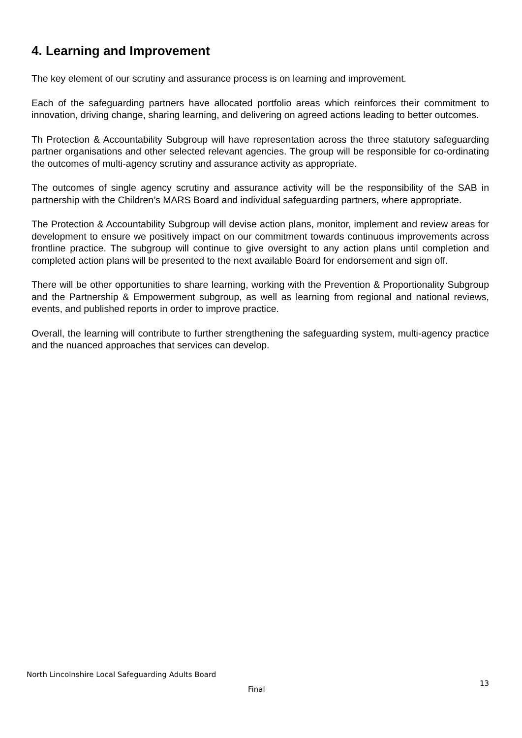4. Learning and Improvement
The key element of our scrutiny and assurance process is on learning and improvement.
Each of the safeguarding partners have allocated portfolio areas which reinforces their commitment to innovation, driving change, sharing learning, and delivering on agreed actions leading to better outcomes.
Th Protection & Accountability Subgroup will have representation across the three statutory safeguarding partner organisations and other selected relevant agencies. The group will be responsible for co-ordinating the outcomes of multi-agency scrutiny and assurance activity as appropriate.
The outcomes of single agency scrutiny and assurance activity will be the responsibility of the SAB in partnership with the Children’s MARS Board and individual safeguarding partners, where appropriate.
The Protection & Accountability Subgroup will devise action plans, monitor, implement and review areas for development to ensure we positively impact on our commitment towards continuous improvements across frontline practice. The subgroup will continue to give oversight to any action plans until completion and completed action plans will be presented to the next available Board for endorsement and sign off.
There will be other opportunities to share learning, working with the Prevention & Proportionality Subgroup and the Partnership & Empowerment subgroup, as well as learning from regional and national reviews, events, and published reports in order to improve practice.
Overall, the learning will contribute to further strengthening the safeguarding system, multi-agency practice and the nuanced approaches that services can develop.
North Lincolnshire Local Safeguarding Adults Board
Final 13